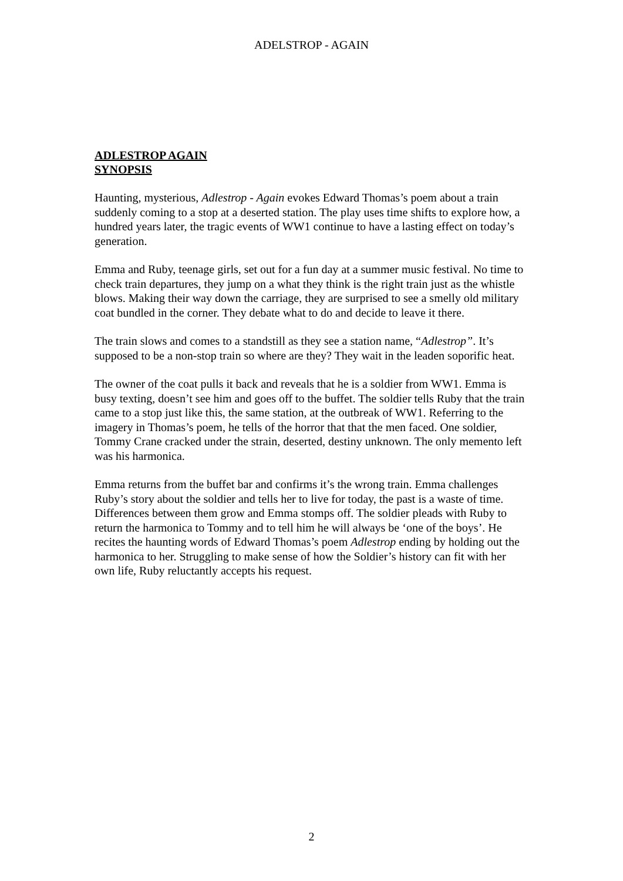ADELSTROP - AGAIN
ADLESTROP AGAIN
SYNOPSIS
Haunting, mysterious, Adlestrop - Again evokes Edward Thomas’s poem about a train suddenly coming to a stop at a deserted station. The play uses time shifts to explore how, a hundred years later, the tragic events of WW1 continue to have a lasting effect on today’s generation.
Emma and Ruby, teenage girls, set out for a fun day at a summer music festival. No time to check train departures, they jump on a what they think is the right train just as the whistle blows. Making their way down the carriage, they are surprised to see a smelly old military coat bundled in the corner. They debate what to do and decide to leave it there.
The train slows and comes to a standstill as they see a station name, “Adlestrop”. It’s supposed to be a non-stop train so where are they? They wait in the leaden soporific heat.
The owner of the coat pulls it back and reveals that he is a soldier from WW1. Emma is busy texting, doesn’t see him and goes off to the buffet. The soldier tells Ruby that the train came to a stop just like this, the same station, at the outbreak of WW1. Referring to the imagery in Thomas’s poem, he tells of the horror that that the men faced. One soldier, Tommy Crane cracked under the strain, deserted, destiny unknown. The only memento left was his harmonica.
Emma returns from the buffet bar and confirms it’s the wrong train. Emma challenges Ruby’s story about the soldier and tells her to live for today, the past is a waste of time. Differences between them grow and Emma stomps off. The soldier pleads with Ruby to return the harmonica to Tommy and to tell him he will always be ‘one of the boys’. He recites the haunting words of Edward Thomas’s poem Adlestrop ending by holding out the harmonica to her. Struggling to make sense of how the Soldier’s history can fit with her own life, Ruby reluctantly accepts his request.
2